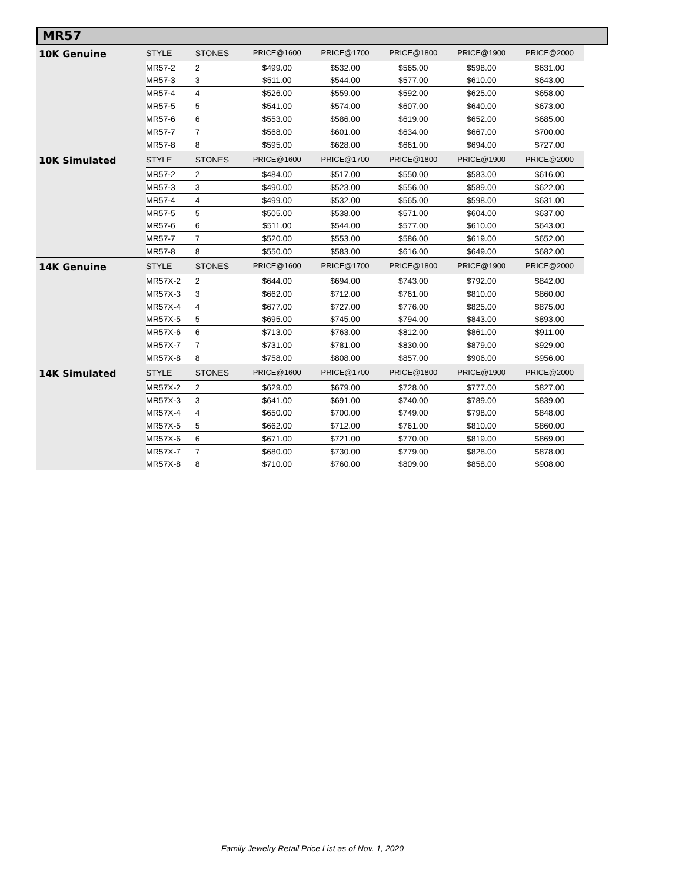MR57
| 10K Genuine | STYLE | STONES | PRICE@1600 | PRICE@1700 | PRICE@1800 | PRICE@1900 | PRICE@2000 |
| --- | --- | --- | --- | --- | --- | --- | --- |
| | MR57-2 | 2 | $499.00 | $532.00 | $565.00 | $598.00 | $631.00 |
| | MR57-3 | 3 | $511.00 | $544.00 | $577.00 | $610.00 | $643.00 |
| | MR57-4 | 4 | $526.00 | $559.00 | $592.00 | $625.00 | $658.00 |
| | MR57-5 | 5 | $541.00 | $574.00 | $607.00 | $640.00 | $673.00 |
| | MR57-6 | 6 | $553.00 | $586.00 | $619.00 | $652.00 | $685.00 |
| | MR57-7 | 7 | $568.00 | $601.00 | $634.00 | $667.00 | $700.00 |
| | MR57-8 | 8 | $595.00 | $628.00 | $661.00 | $694.00 | $727.00 |
| 10K Simulated | STYLE | STONES | PRICE@1600 | PRICE@1700 | PRICE@1800 | PRICE@1900 | PRICE@2000 |
| | MR57-2 | 2 | $484.00 | $517.00 | $550.00 | $583.00 | $616.00 |
| | MR57-3 | 3 | $490.00 | $523.00 | $556.00 | $589.00 | $622.00 |
| | MR57-4 | 4 | $499.00 | $532.00 | $565.00 | $598.00 | $631.00 |
| | MR57-5 | 5 | $505.00 | $538.00 | $571.00 | $604.00 | $637.00 |
| | MR57-6 | 6 | $511.00 | $544.00 | $577.00 | $610.00 | $643.00 |
| | MR57-7 | 7 | $520.00 | $553.00 | $586.00 | $619.00 | $652.00 |
| | MR57-8 | 8 | $550.00 | $583.00 | $616.00 | $649.00 | $682.00 |
| 14K Genuine | STYLE | STONES | PRICE@1600 | PRICE@1700 | PRICE@1800 | PRICE@1900 | PRICE@2000 |
| | MR57X-2 | 2 | $644.00 | $694.00 | $743.00 | $792.00 | $842.00 |
| | MR57X-3 | 3 | $662.00 | $712.00 | $761.00 | $810.00 | $860.00 |
| | MR57X-4 | 4 | $677.00 | $727.00 | $776.00 | $825.00 | $875.00 |
| | MR57X-5 | 5 | $695.00 | $745.00 | $794.00 | $843.00 | $893.00 |
| | MR57X-6 | 6 | $713.00 | $763.00 | $812.00 | $861.00 | $911.00 |
| | MR57X-7 | 7 | $731.00 | $781.00 | $830.00 | $879.00 | $929.00 |
| | MR57X-8 | 8 | $758.00 | $808.00 | $857.00 | $906.00 | $956.00 |
| 14K Simulated | STYLE | STONES | PRICE@1600 | PRICE@1700 | PRICE@1800 | PRICE@1900 | PRICE@2000 |
| | MR57X-2 | 2 | $629.00 | $679.00 | $728.00 | $777.00 | $827.00 |
| | MR57X-3 | 3 | $641.00 | $691.00 | $740.00 | $789.00 | $839.00 |
| | MR57X-4 | 4 | $650.00 | $700.00 | $749.00 | $798.00 | $848.00 |
| | MR57X-5 | 5 | $662.00 | $712.00 | $761.00 | $810.00 | $860.00 |
| | MR57X-6 | 6 | $671.00 | $721.00 | $770.00 | $819.00 | $869.00 |
| | MR57X-7 | 7 | $680.00 | $730.00 | $779.00 | $828.00 | $878.00 |
| | MR57X-8 | 8 | $710.00 | $760.00 | $809.00 | $858.00 | $908.00 |
Family Jewelry Retail Price List as of Nov. 1, 2020